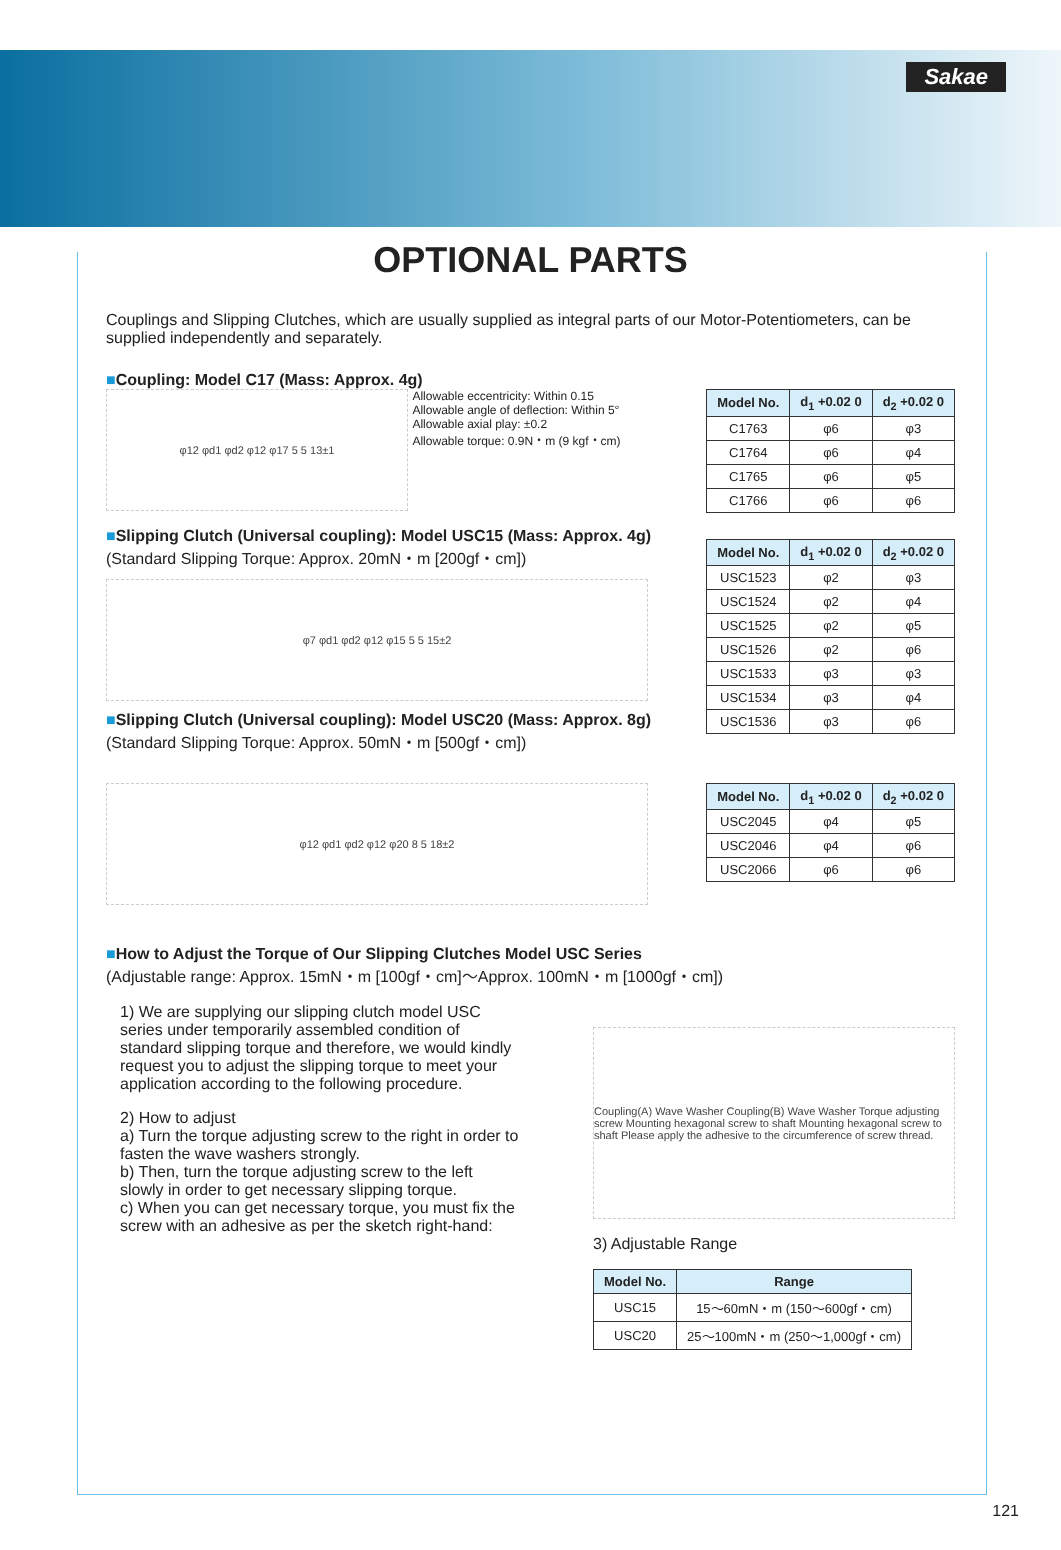Sakae
OPTIONAL PARTS
Couplings and Slipping Clutches, which are usually supplied as integral parts of our Motor-Potentiometers, can be supplied independently and separately.
■Coupling: Model C17 (Mass: Approx. 4g)
φ12 φd1 φd2 φ12 φ17 5 5 13±1
Allowable eccentricity: Within 0.15
Allowable angle of deflection: Within 5°
Allowable axial play: ±0.2
Allowable torque: 0.9N・m (9 kgf・cm)
| Model No. | d<sub>1</sub> +0.02 0 | d<sub>2</sub> +0.02 0 |
| --- | --- | --- |
| C1763 | φ6 | φ3 |
| C1764 | φ6 | φ4 |
| C1765 | φ6 | φ5 |
| C1766 | φ6 | φ6 |
■Slipping Clutch (Universal coupling): Model USC15 (Mass: Approx. 4g)
(Standard Slipping Torque: Approx. 20mN・m [200gf・cm])
φ7 φd1 φd2 φ12 φ15 5 5 15±2
■Slipping Clutch (Universal coupling): Model USC20 (Mass: Approx. 8g)
(Standard Slipping Torque: Approx. 50mN・m [500gf・cm])
| Model No. | d<sub>1</sub> +0.02 0 | d<sub>2</sub> +0.02 0 |
| --- | --- | --- |
| USC1523 | φ2 | φ3 |
| USC1524 | φ2 | φ4 |
| USC1525 | φ2 | φ5 |
| USC1526 | φ2 | φ6 |
| USC1533 | φ3 | φ3 |
| USC1534 | φ3 | φ4 |
| USC1536 | φ3 | φ6 |
φ12 φd1 φd2 φ12 φ20 8 5 18±2
| Model No. | d<sub>1</sub> +0.02 0 | d<sub>2</sub> +0.02 0 |
| --- | --- | --- |
| USC2045 | φ4 | φ5 |
| USC2046 | φ4 | φ6 |
| USC2066 | φ6 | φ6 |
■How to Adjust the Torque of Our Slipping Clutches Model USC Series
(Adjustable range: Approx. 15mN・m [100gf・cm]～Approx. 100mN・m [1000gf・cm])
1) We are supplying our slipping clutch model USC series under temporarily assembled condition of standard slipping torque and therefore, we would kindly request you to adjust the slipping torque to meet your application according to the following procedure.
2) How to adjust
a) Turn the torque adjusting screw to the right in order to fasten the wave washers strongly.
b) Then, turn the torque adjusting screw to the left slowly in order to get necessary slipping torque.
c) When you can get necessary torque, you must fix the screw with an adhesive as per the sketch right-hand:
Coupling(A) Wave Washer Coupling(B) Wave Washer Torque adjusting screw Mounting hexagonal screw to shaft Mounting hexagonal screw to shaft Please apply the adhesive to the circumference of screw thread.
3) Adjustable Range
| Model No. | Range |
| --- | --- |
| USC15 | 15～60mN・m (150～600gf・cm) |
| USC20 | 25～100mN・m (250～1,000gf・cm) |
121